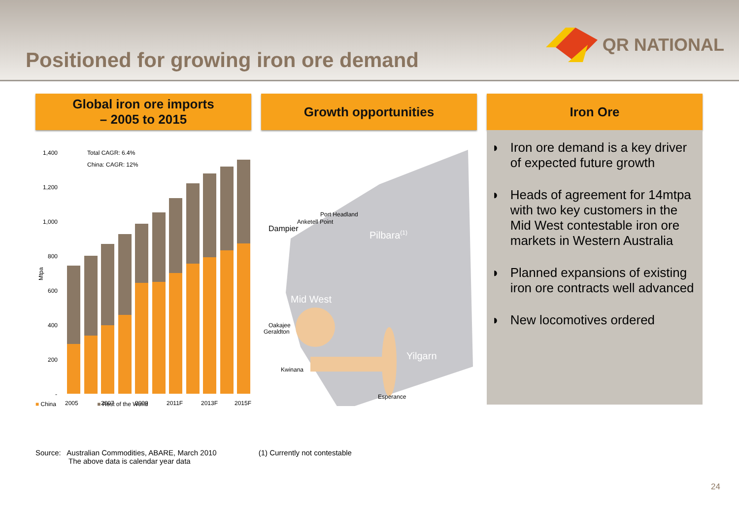Positioned for growing iron ore demand
QR NATIONAL
Global iron ore imports
– 2005 to 2015
Total CAGR: 6.4%
China: CAGR: 12%
1,400
1,200
1,000
800
600
400
200
-
Mtpa
2005
2007
2009
2011F
2013F
2015F
■ China ■ Rest of the World
Growth opportunities
Port Headland
Anketell Point
Dampier
Pilbara(1)
Mid West
Oakajee
Geraldton
Yilgarn
Kwinana
Esperance
Iron Ore
◗ Iron ore demand is a key driver of expected future growth
◗ Heads of agreement for 14mtpa with two key customers in the Mid West contestable iron ore markets in Western Australia
◗ Planned expansions of existing iron ore contracts well advanced
◗ New locomotives ordered
Source: Australian Commodities, ABARE, March 2010
The above data is calendar year data
(1) Currently not contestable
24